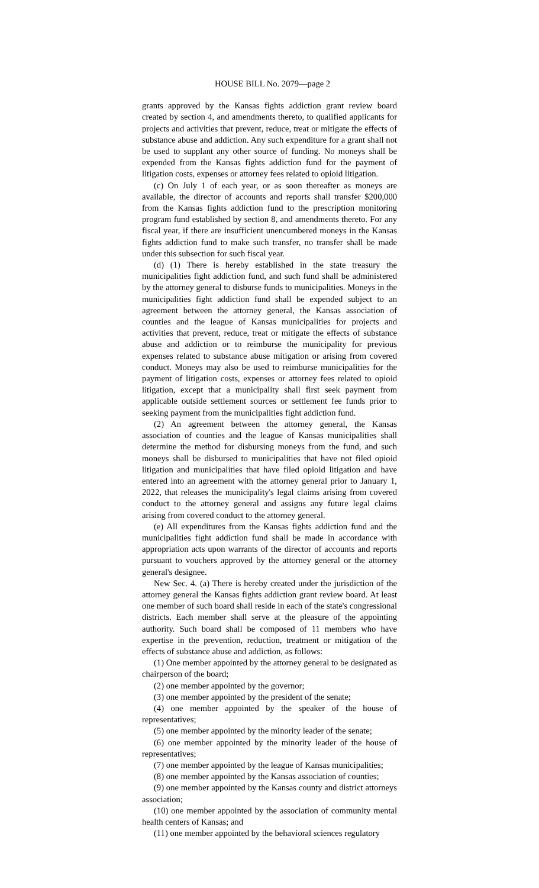HOUSE BILL No. 2079—page 2
grants approved by the Kansas fights addiction grant review board created by section 4, and amendments thereto, to qualified applicants for projects and activities that prevent, reduce, treat or mitigate the effects of substance abuse and addiction. Any such expenditure for a grant shall not be used to supplant any other source of funding. No moneys shall be expended from the Kansas fights addiction fund for the payment of litigation costs, expenses or attorney fees related to opioid litigation.
(c) On July 1 of each year, or as soon thereafter as moneys are available, the director of accounts and reports shall transfer $200,000 from the Kansas fights addiction fund to the prescription monitoring program fund established by section 8, and amendments thereto. For any fiscal year, if there are insufficient unencumbered moneys in the Kansas fights addiction fund to make such transfer, no transfer shall be made under this subsection for such fiscal year.
(d) (1) There is hereby established in the state treasury the municipalities fight addiction fund, and such fund shall be administered by the attorney general to disburse funds to municipalities. Moneys in the municipalities fight addiction fund shall be expended subject to an agreement between the attorney general, the Kansas association of counties and the league of Kansas municipalities for projects and activities that prevent, reduce, treat or mitigate the effects of substance abuse and addiction or to reimburse the municipality for previous expenses related to substance abuse mitigation or arising from covered conduct. Moneys may also be used to reimburse municipalities for the payment of litigation costs, expenses or attorney fees related to opioid litigation, except that a municipality shall first seek payment from applicable outside settlement sources or settlement fee funds prior to seeking payment from the municipalities fight addiction fund.
(2) An agreement between the attorney general, the Kansas association of counties and the league of Kansas municipalities shall determine the method for disbursing moneys from the fund, and such moneys shall be disbursed to municipalities that have not filed opioid litigation and municipalities that have filed opioid litigation and have entered into an agreement with the attorney general prior to January 1, 2022, that releases the municipality's legal claims arising from covered conduct to the attorney general and assigns any future legal claims arising from covered conduct to the attorney general.
(e) All expenditures from the Kansas fights addiction fund and the municipalities fight addiction fund shall be made in accordance with appropriation acts upon warrants of the director of accounts and reports pursuant to vouchers approved by the attorney general or the attorney general's designee.
New Sec. 4. (a) There is hereby created under the jurisdiction of the attorney general the Kansas fights addiction grant review board. At least one member of such board shall reside in each of the state's congressional districts. Each member shall serve at the pleasure of the appointing authority. Such board shall be composed of 11 members who have expertise in the prevention, reduction, treatment or mitigation of the effects of substance abuse and addiction, as follows:
(1) One member appointed by the attorney general to be designated as chairperson of the board;
(2) one member appointed by the governor;
(3) one member appointed by the president of the senate;
(4) one member appointed by the speaker of the house of representatives;
(5) one member appointed by the minority leader of the senate;
(6) one member appointed by the minority leader of the house of representatives;
(7) one member appointed by the league of Kansas municipalities;
(8) one member appointed by the Kansas association of counties;
(9) one member appointed by the Kansas county and district attorneys association;
(10) one member appointed by the association of community mental health centers of Kansas; and
(11) one member appointed by the behavioral sciences regulatory